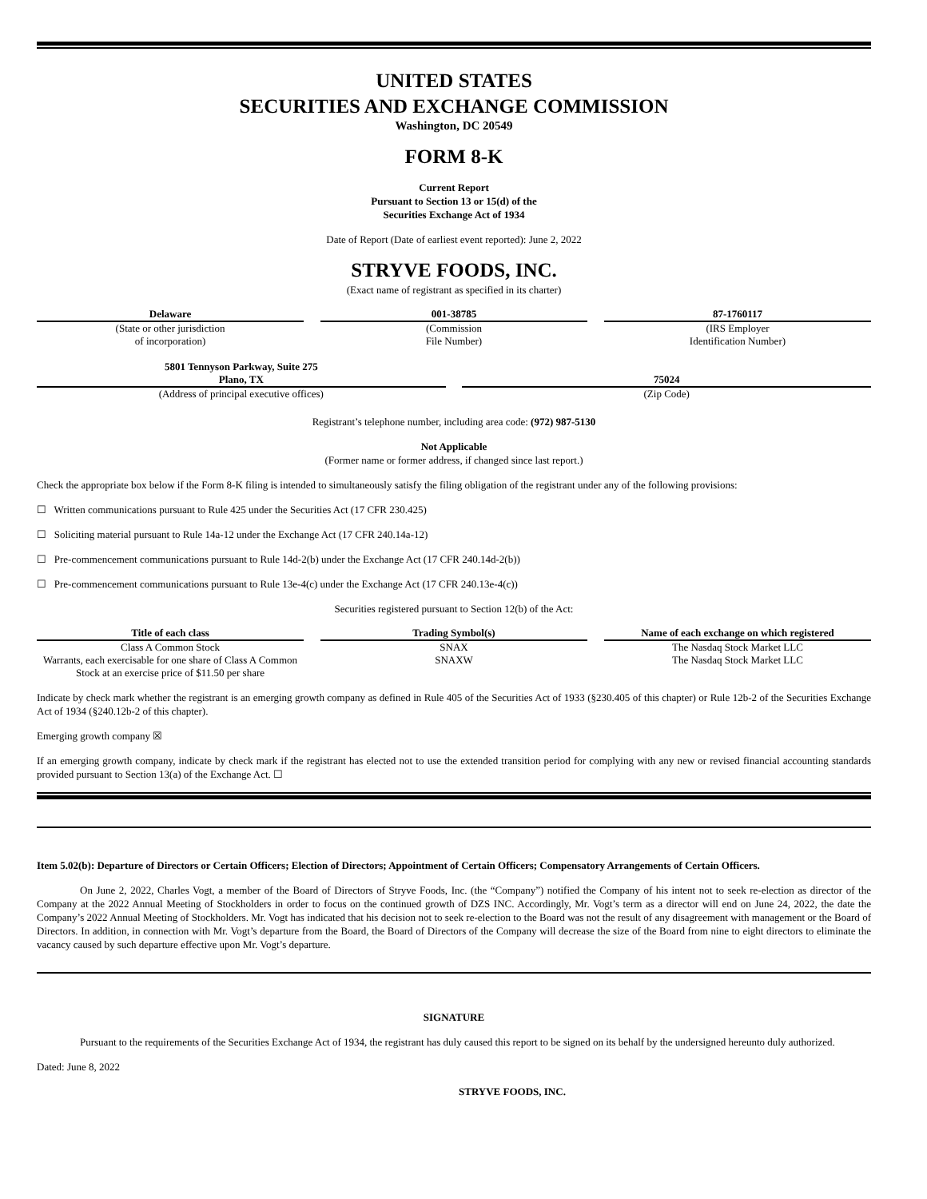UNITED STATES
SECURITIES AND EXCHANGE COMMISSION
Washington, DC 20549
FORM 8-K
Current Report
Pursuant to Section 13 or 15(d) of the
Securities Exchange Act of 1934
Date of Report (Date of earliest event reported): June 2, 2022
STRYVE FOODS, INC.
(Exact name of registrant as specified in its charter)
| Delaware | | 001-38785 | | 87-1760117 |
| (State or other jurisdiction of incorporation) | | (Commission File Number) | | (IRS Employer Identification Number) |
| 5801 Tennyson Parkway, Suite 275 Plano, TX | | 75024 |
| (Address of principal executive offices) | | (Zip Code) |
Registrant’s telephone number, including area code: (972) 987-5130
Not Applicable
(Former name or former address, if changed since last report.)
Check the appropriate box below if the Form 8-K filing is intended to simultaneously satisfy the filing obligation of the registrant under any of the following provisions:
☐ Written communications pursuant to Rule 425 under the Securities Act (17 CFR 230.425)
☐ Soliciting material pursuant to Rule 14a-12 under the Exchange Act (17 CFR 240.14a-12)
☐ Pre-commencement communications pursuant to Rule 14d-2(b) under the Exchange Act (17 CFR 240.14d-2(b))
☐ Pre-commencement communications pursuant to Rule 13e-4(c) under the Exchange Act (17 CFR 240.13e-4(c))
Securities registered pursuant to Section 12(b) of the Act:
| Title of each class | | Trading Symbol(s) | | Name of each exchange on which registered |
| Class A Common Stock | | SNAX | | The Nasdaq Stock Market LLC |
| Warrants, each exercisable for one share of Class A Common Stock at an exercise price of $11.50 per share | | SNAXW | | The Nasdaq Stock Market LLC |
Indicate by check mark whether the registrant is an emerging growth company as defined in Rule 405 of the Securities Act of 1933 (§230.405 of this chapter) or Rule 12b-2 of the Securities Exchange Act of 1934 (§240.12b-2 of this chapter).
Emerging growth company ☒
If an emerging growth company, indicate by check mark if the registrant has elected not to use the extended transition period for complying with any new or revised financial accounting standards provided pursuant to Section 13(a) of the Exchange Act. ☐
Item 5.02(b): Departure of Directors or Certain Officers; Election of Directors; Appointment of Certain Officers; Compensatory Arrangements of Certain Officers.
On June 2, 2022, Charles Vogt, a member of the Board of Directors of Stryve Foods, Inc. (the “Company”) notified the Company of his intent not to seek re-election as director of the Company at the 2022 Annual Meeting of Stockholders in order to focus on the continued growth of DZS INC. Accordingly, Mr. Vogt’s term as a director will end on June 24, 2022, the date the Company’s 2022 Annual Meeting of Stockholders. Mr. Vogt has indicated that his decision not to seek re-election to the Board was not the result of any disagreement with management or the Board of Directors. In addition, in connection with Mr. Vogt’s departure from the Board, the Board of Directors of the Company will decrease the size of the Board from nine to eight directors to eliminate the vacancy caused by such departure effective upon Mr. Vogt’s departure.
SIGNATURE
Pursuant to the requirements of the Securities Exchange Act of 1934, the registrant has duly caused this report to be signed on its behalf by the undersigned hereunto duly authorized.
Dated: June 8, 2022
STRYVE FOODS, INC.